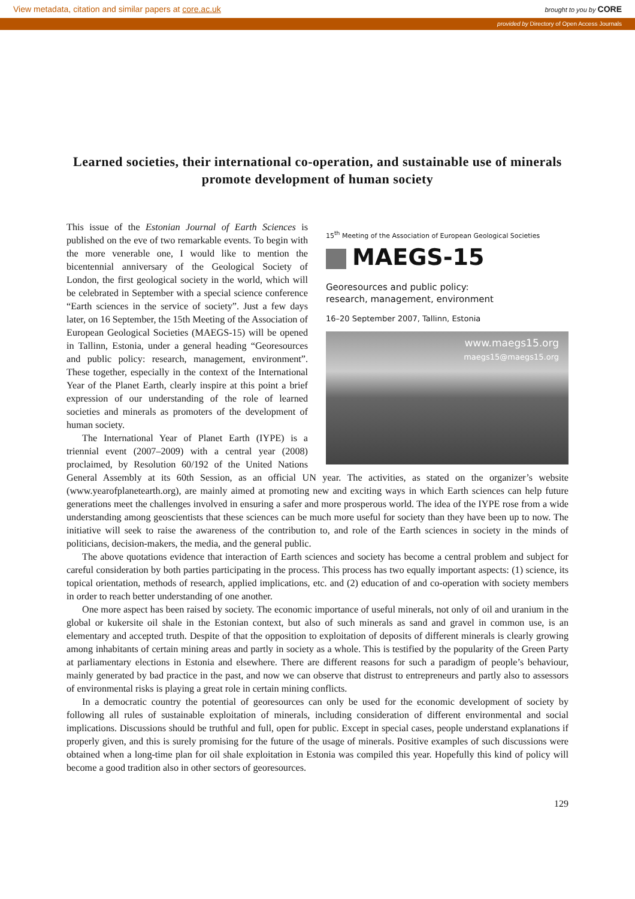View metadata, citation and similar papers at core.ac.uk brought to you by CORE
provided by Directory of Open Access Journals
Learned societies, their international co-operation, and sustainable use of minerals promote development of human society
15<sup>th</sup> Meeting of the Association of European Geological Societies
MAEGS-15
Georesources and public policy:
research, management, environment
16–20 September 2007, Tallinn, Estonia
www.maegs15.org
maegs15@maegs15.org
This issue of the Estonian Journal of Earth Sciences is published on the eve of two remarkable events. To begin with the more venerable one, I would like to mention the bicentennial anniversary of the Geological Society of London, the first geological society in the world, which will be celebrated in September with a special science conference “Earth sciences in the service of society”. Just a few days later, on 16 September, the 15th Meeting of the Association of European Geological Societies (MAEGS-15) will be opened in Tallinn, Estonia, under a general heading “Georesources and public policy: research, management, environment”. These together, especially in the context of the Inter­national Year of the Planet Earth, clearly inspire at this point a brief expression of our understanding of the role of learned societies and minerals as promoters of the development of human society.
The International Year of Planet Earth (IYPE) is a triennial event (2007–2009) with a central year (2008) proclaimed, by Resolution 60/192 of the United Nations General Assembly at its 60th Session, as an official UN year. The activities, as stated on the organizer’s website (www.yearofplanetearth.org), are mainly aimed at promoting new and exciting ways in which Earth sciences can help future generations meet the challenges involved in ensuring a safer and more prosperous world. The idea of the IYPE rose from a wide understanding among geoscientists that these sciences can be much more useful for society than they have been up to now. The initiative will seek to raise the awareness of the contribution to, and role of the Earth sciences in society in the minds of politicians, decision-makers, the media, and the general public.
The above quotations evidence that interaction of Earth sciences and society has become a central problem and subject for careful consideration by both parties participating in the process. This process has two equally important aspects: (1) science, its topical orientation, methods of research, applied implications, etc. and (2) education of and co-operation with society members in order to reach better understanding of one another.
One more aspect has been raised by society. The economic importance of useful minerals, not only of oil and uranium in the global or kukersite oil shale in the Estonian context, but also of such minerals as sand and gravel in common use, is an elementary and accepted truth. Despite of that the opposition to exploitation of deposits of different minerals is clearly growing among inhabitants of certain mining areas and partly in society as a whole. This is testified by the popularity of the Green Party at parliamentary elections in Estonia and elsewhere. There are different reasons for such a paradigm of people’s behaviour, mainly generated by bad practice in the past, and now we can observe that distrust to entrepreneurs and partly also to assessors of environmental risks is playing a great role in certain mining conflicts.
In a democratic country the potential of georesources can only be used for the economic development of society by following all rules of sustainable exploitation of minerals, including consideration of different environmental and social implications. Discussions should be truthful and full, open for public. Except in special cases, people under­stand explanations if properly given, and this is surely promising for the future of the usage of minerals. Positive examples of such discussions were obtained when a long-time plan for oil shale exploitation in Estonia was compiled this year. Hopefully this kind of policy will become a good tradition also in other sectors of georesources.
129